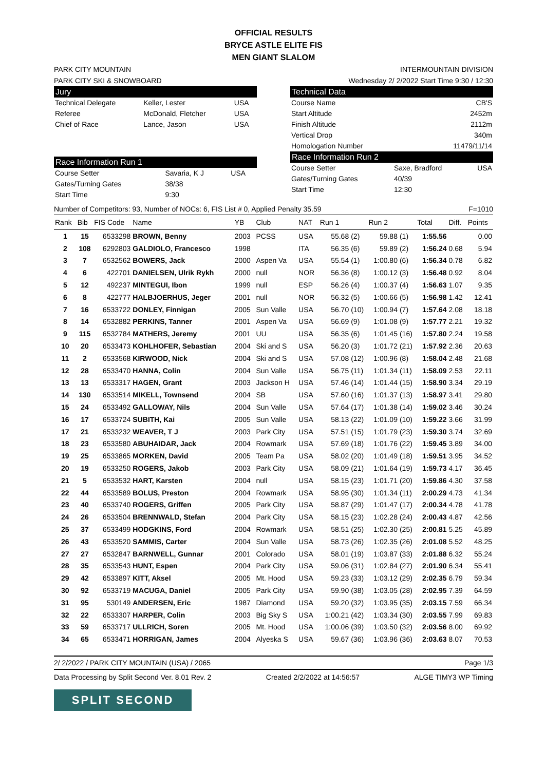OFFICIAL RESULTS
BRYCE ASTLE ELITE FIS
MEN GIANT SLALOM
PARK CITY MOUNTAIN
PARK CITY SKI & SNOWBOARD INTERMOUNTAIN DIVISION
Wednesday 2/ 2/2022 Start Time 9:30 / 12:30
Jury
| Technical Delegate | Keller, Lester | USA |
| Referee | McDonald, Fletcher | USA |
| Chief of Race | Lance, Jason | USA |
Race Information Run 1
| Course Setter | Savaria, K J | USA |
| Gates/Turning Gates | 38/38 | |
| Start Time | 9:30 | |
Technical Data
| Course Name | CB'S |
| Start Altitude | 2452m |
| Finish Altitude | 2112m |
| Vertical Drop | 340m |
| Homologation Number | 11479/11/14 |
Race Information Run 2
| Course Setter | Saxe, Bradford | USA |
| Gates/Turning Gates | 40/39 | |
| Start Time | 12:30 | |
Number of Competitors: 93, Number of NOCs: 6, FIS List # 0, Applied Penalty 35.59 F=1010
| Rank | Bib | FIS Code | Name | YB | Club | NAT | Run 1 | | Run 2 | | Total | Diff. | Points |
| --- | --- | --- | --- | --- | --- | --- | --- | --- | --- | --- | --- | --- | --- |
| 1 | 15 | 6533298 | BROWN, Benny | 2003 | PCSS | USA | 55.68 | (2) | 59.88 | (1) | 1:55.56 | | 0.00 |
| 2 | 108 | 6292803 | GALDIOLO, Francesco | 1998 | | ITA | 56.35 | (6) | 59.89 | (2) | 1:56.24 | 0.68 | 5.94 |
| 3 | 7 | 6532562 | BOWERS, Jack | 2000 | Aspen Va | USA | 55.54 | (1) | 1:00.80 | (6) | 1:56.34 | 0.78 | 6.82 |
| 4 | 6 | 422701 | DANIELSEN, Ulrik Rykh | 2000 | null | NOR | 56.36 | (8) | 1:00.12 | (3) | 1:56.48 | 0.92 | 8.04 |
| 5 | 12 | 492237 | MINTEGUI, Ibon | 1999 | null | ESP | 56.26 | (4) | 1:00.37 | (4) | 1:56.63 | 1.07 | 9.35 |
| 6 | 8 | 422777 | HALBJOERHUS, Jeger | 2001 | null | NOR | 56.32 | (5) | 1:00.66 | (5) | 1:56.98 | 1.42 | 12.41 |
| 7 | 16 | 6533722 | DONLEY, Finnigan | 2005 | Sun Valle | USA | 56.70 | (10) | 1:00.94 | (7) | 1:57.64 | 2.08 | 18.18 |
| 8 | 14 | 6532882 | PERKINS, Tanner | 2001 | Aspen Va | USA | 56.69 | (9) | 1:01.08 | (9) | 1:57.77 | 2.21 | 19.32 |
| 9 | 115 | 6532784 | MATHERS, Jeremy | 2001 | UU | USA | 56.35 | (6) | 1:01.45 | (16) | 1:57.80 | 2.24 | 19.58 |
| 10 | 20 | 6533473 | KOHLHOFER, Sebastian | 2004 | Ski and S | USA | 56.20 | (3) | 1:01.72 | (21) | 1:57.92 | 2.36 | 20.63 |
| 11 | 2 | 6533568 | KIRWOOD, Nick | 2004 | Ski and S | USA | 57.08 | (12) | 1:00.96 | (8) | 1:58.04 | 2.48 | 21.68 |
| 12 | 28 | 6533470 | HANNA, Colin | 2004 | Sun Valle | USA | 56.75 | (11) | 1:01.34 | (11) | 1:58.09 | 2.53 | 22.11 |
| 13 | 13 | 6533317 | HAGEN, Grant | 2003 | Jackson H | USA | 57.46 | (14) | 1:01.44 | (15) | 1:58.90 | 3.34 | 29.19 |
| 14 | 130 | 6533514 | MIKELL, Townsend | 2004 | SB | USA | 57.60 | (16) | 1:01.37 | (13) | 1:58.97 | 3.41 | 29.80 |
| 15 | 24 | 6533492 | GALLOWAY, Nils | 2004 | Sun Valle | USA | 57.64 | (17) | 1:01.38 | (14) | 1:59.02 | 3.46 | 30.24 |
| 16 | 17 | 6533724 | SUBITH, Kai | 2005 | Sun Valle | USA | 58.13 | (22) | 1:01.09 | (10) | 1:59.22 | 3.66 | 31.99 |
| 17 | 21 | 6533232 | WEAVER, T J | 2003 | Park City | USA | 57.51 | (15) | 1:01.79 | (23) | 1:59.30 | 3.74 | 32.69 |
| 18 | 23 | 6533580 | ABUHAIDAR, Jack | 2004 | Rowmark | USA | 57.69 | (18) | 1:01.76 | (22) | 1:59.45 | 3.89 | 34.00 |
| 19 | 25 | 6533865 | MORKEN, David | 2005 | Team Pa | USA | 58.02 | (20) | 1:01.49 | (18) | 1:59.51 | 3.95 | 34.52 |
| 20 | 19 | 6533250 | ROGERS, Jakob | 2003 | Park City | USA | 58.09 | (21) | 1:01.64 | (19) | 1:59.73 | 4.17 | 36.45 |
| 21 | 5 | 6533532 | HART, Karsten | 2004 | null | USA | 58.15 | (23) | 1:01.71 | (20) | 1:59.86 | 4.30 | 37.58 |
| 22 | 44 | 6533589 | BOLUS, Preston | 2004 | Rowmark | USA | 58.95 | (30) | 1:01.34 | (11) | 2:00.29 | 4.73 | 41.34 |
| 23 | 40 | 6533740 | ROGERS, Griffen | 2005 | Park City | USA | 58.87 | (29) | 1:01.47 | (17) | 2:00.34 | 4.78 | 41.78 |
| 24 | 26 | 6533504 | BRENNWALD, Stefan | 2004 | Park City | USA | 58.15 | (23) | 1:02.28 | (24) | 2:00.43 | 4.87 | 42.56 |
| 25 | 37 | 6533499 | HODGKINS, Ford | 2004 | Rowmark | USA | 58.51 | (25) | 1:02.30 | (25) | 2:00.81 | 5.25 | 45.89 |
| 26 | 43 | 6533520 | SAMMIS, Carter | 2004 | Sun Valle | USA | 58.73 | (26) | 1:02.35 | (26) | 2:01.08 | 5.52 | 48.25 |
| 27 | 27 | 6532847 | BARNWELL, Gunnar | 2001 | Colorado | USA | 58.01 | (19) | 1:03.87 | (33) | 2:01.88 | 6.32 | 55.24 |
| 28 | 35 | 6533543 | HUNT, Espen | 2004 | Park City | USA | 59.06 | (31) | 1:02.84 | (27) | 2:01.90 | 6.34 | 55.41 |
| 29 | 42 | 6533897 | KITT, Aksel | 2005 | Mt. Hood | USA | 59.23 | (33) | 1:03.12 | (29) | 2:02.35 | 6.79 | 59.34 |
| 30 | 92 | 6533719 | MACUGA, Daniel | 2005 | Park City | USA | 59.90 | (38) | 1:03.05 | (28) | 2:02.95 | 7.39 | 64.59 |
| 31 | 95 | 530149 | ANDERSEN, Eric | 1987 | Diamond | USA | 59.20 | (32) | 1:03.95 | (35) | 2:03.15 | 7.59 | 66.34 |
| 32 | 22 | 6533307 | HARPER, Colin | 2003 | Big Sky S | USA | 1:00.21 | (42) | 1:03.34 | (30) | 2:03.55 | 7.99 | 69.83 |
| 33 | 59 | 6533717 | ULLRICH, Soren | 2005 | Mt. Hood | USA | 1:00.06 | (39) | 1:03.50 | (32) | 2:03.56 | 8.00 | 69.92 |
| 34 | 65 | 6533471 | HORRIGAN, James | 2004 | Alyeska S | USA | 59.67 | (36) | 1:03.96 | (36) | 2:03.63 | 8.07 | 70.53 |
2/ 2/2022 / PARK CITY MOUNTAIN (USA) / 2065 Page 1/3
Data Processing by Split Second Ver. 8.01 Rev. 2 Created 2/2/2022 at 14:56:57 ALGE TIMY3 WP Timing
SPLIT SECOND